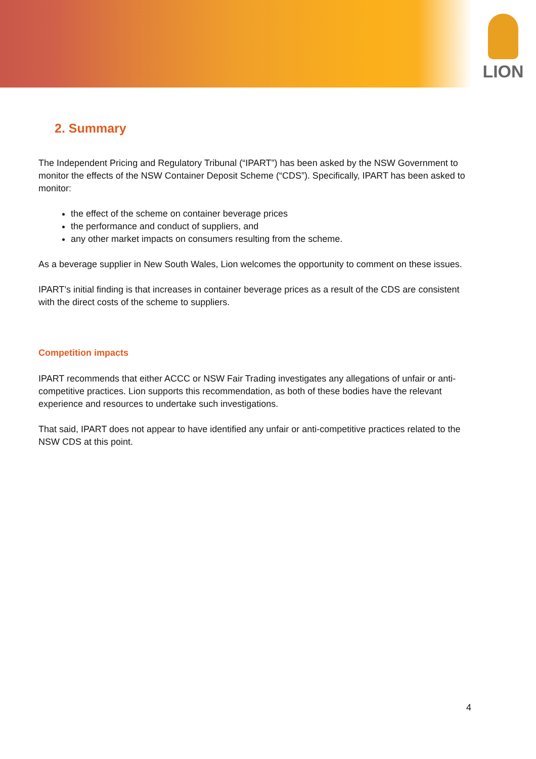LION
2. Summary
The Independent Pricing and Regulatory Tribunal (“IPART”) has been asked by the NSW Government to monitor the effects of the NSW Container Deposit Scheme (“CDS”). Specifically, IPART has been asked to monitor:
the effect of the scheme on container beverage prices
the performance and conduct of suppliers, and
any other market impacts on consumers resulting from the scheme.
As a beverage supplier in New South Wales, Lion welcomes the opportunity to comment on these issues.
IPART’s initial finding is that increases in container beverage prices as a result of the CDS are consistent with the direct costs of the scheme to suppliers.
Competition impacts
IPART recommends that either ACCC or NSW Fair Trading investigates any allegations of unfair or anti-competitive practices. Lion supports this recommendation, as both of these bodies have the relevant experience and resources to undertake such investigations.
That said, IPART does not appear to have identified any unfair or anti-competitive practices related to the NSW CDS at this point.
4